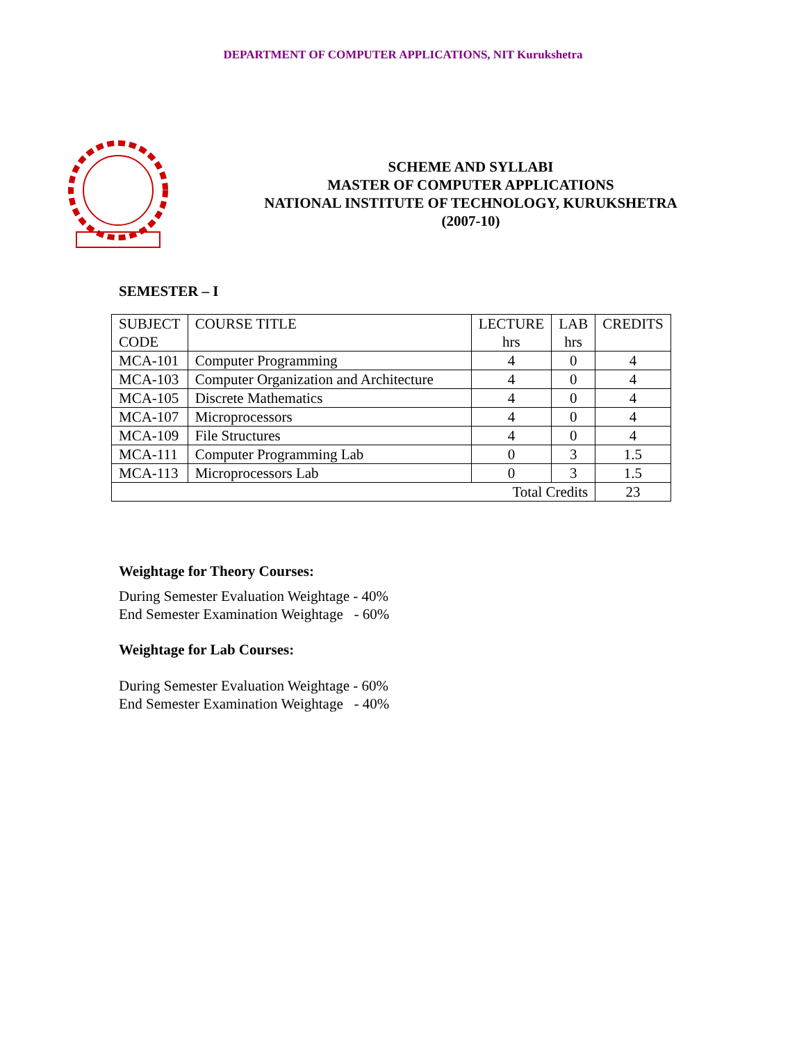DEPARTMENT OF COMPUTER APPLICATIONS, NIT Kurukshetra
SCHEME AND SYLLABI
MASTER OF COMPUTER APPLICATIONS
NATIONAL INSTITUTE OF TECHNOLOGY, KURUKSHETRA
(2007-10)
SEMESTER – I
| SUBJECT CODE | COURSE TITLE | LECTURE hrs | LAB hrs | CREDITS |
| MCA-101 | Computer Programming | 4 | 0 | 4 |
| MCA-103 | Computer Organization and Architecture | 4 | 0 | 4 |
| MCA-105 | Discrete Mathematics | 4 | 0 | 4 |
| MCA-107 | Microprocessors | 4 | 0 | 4 |
| MCA-109 | File Structures | 4 | 0 | 4 |
| MCA-111 | Computer Programming Lab | 0 | 3 | 1.5 |
| MCA-113 | Microprocessors Lab | 0 | 3 | 1.5 |
| Total Credits | | | | 23 |
Weightage for Theory Courses:
During Semester Evaluation Weightage - 40%
End Semester Examination Weightage - 60%
Weightage for Lab Courses:
During Semester Evaluation Weightage - 60%
End Semester Examination Weightage - 40%